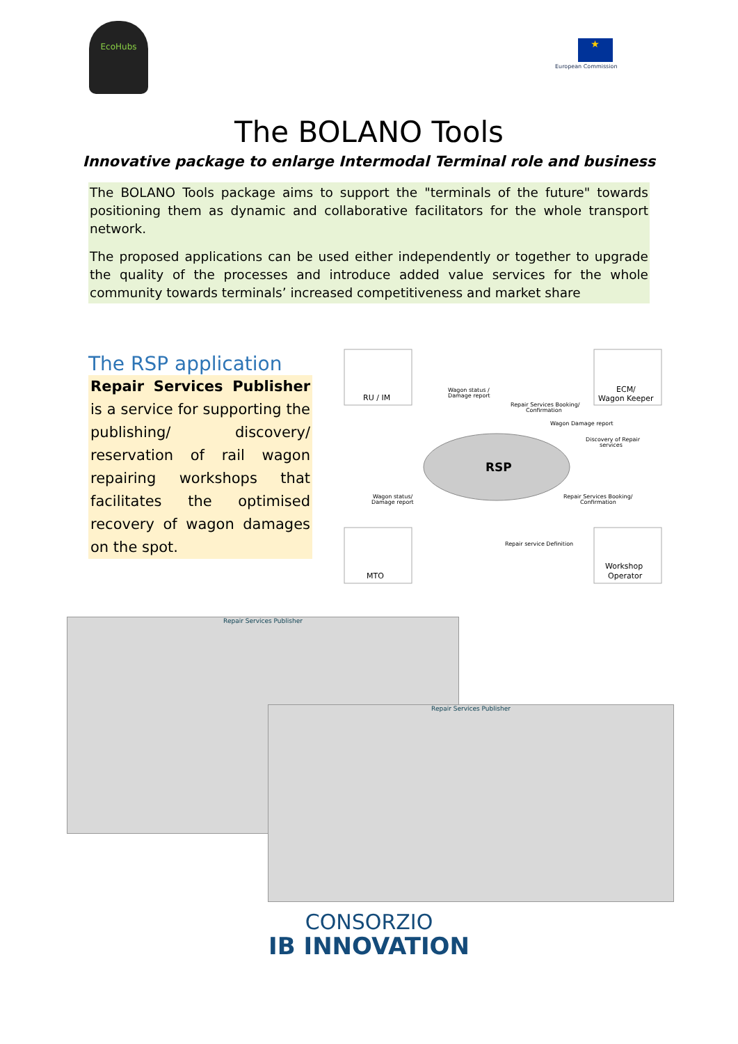EcoHubs
★
European Commission
The BOLANO Tools
Innovative package to enlarge Intermodal Terminal role and business
The BOLANO Tools package aims to support the "terminals of the future" towards positioning them as dynamic and collaborative facilitators for the whole transport network.
The proposed applications can be used either independently or together to upgrade the quality of the processes and introduce added value services for the whole community towards terminals’ increased competitiveness and market share
The RSP application
Repair Services Publisher is a service for supporting the publishing/ discovery/ reservation of rail wagon repairing workshops that facilitates the optimised recovery of wagon damages on the spot.
RU / IM
ECM/
Wagon Keeper
MTO
Workshop
Operator
RSP
Wagon status /
Damage report
Repair Services Booking/
Confirmation
Wagon Damage report
Discovery of Repair
services
Wagon status/
Damage report
Repair Services Booking/
Confirmation
Repair service Definition
Repair Services Publisher
Repair Services Publisher
CONSORZIO
IB INNOVATION